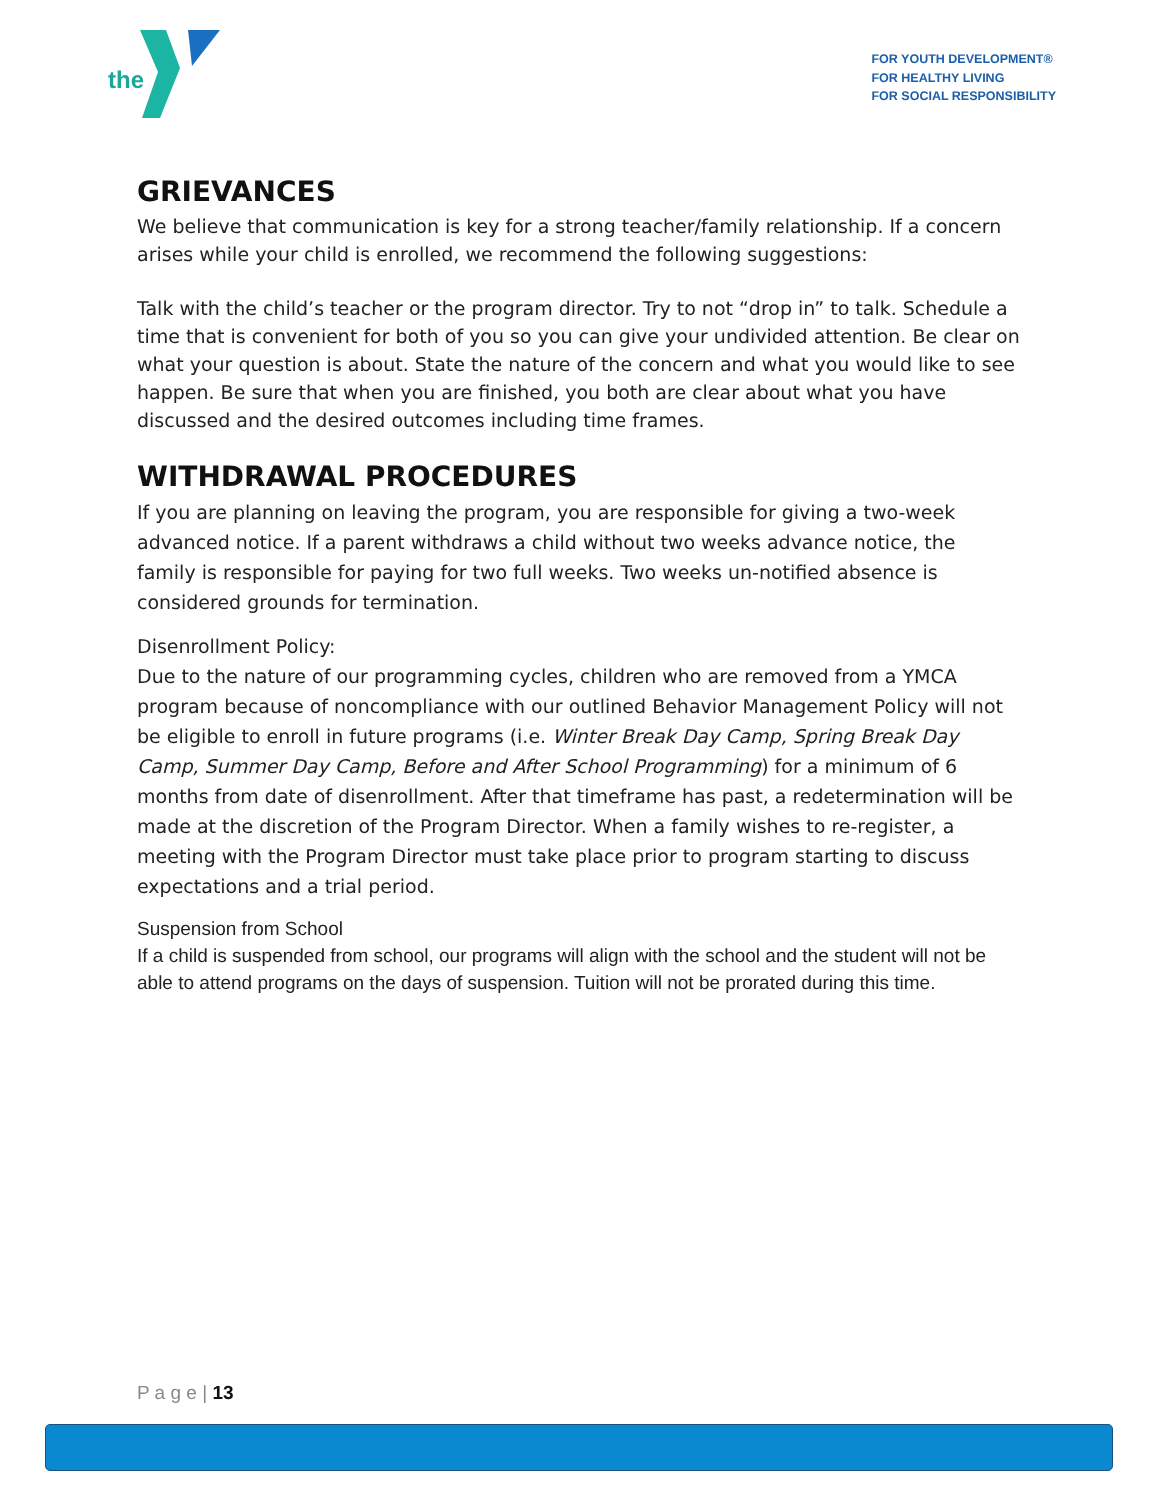the
FOR YOUTH DEVELOPMENT®
FOR HEALTHY LIVING
FOR SOCIAL RESPONSIBILITY
GRIEVANCES
We believe that communication is key for a strong teacher/family relationship. If a concern arises while your child is enrolled, we recommend the following suggestions:
Talk with the child’s teacher or the program director. Try to not “drop in” to talk. Schedule a time that is convenient for both of you so you can give your undivided attention. Be clear on what your question is about. State the nature of the concern and what you would like to see happen. Be sure that when you are finished, you both are clear about what you have discussed and the desired outcomes including time frames.
WITHDRAWAL PROCEDURES
If you are planning on leaving the program, you are responsible for giving a two-week advanced notice. If a parent withdraws a child without two weeks advance notice, the family is responsible for paying for two full weeks. Two weeks un-notified absence is considered grounds for termination.
Disenrollment Policy:
Due to the nature of our programming cycles, children who are removed from a YMCA program because of noncompliance with our outlined Behavior Management Policy will not be eligible to enroll in future programs (i.e. Winter Break Day Camp, Spring Break Day Camp, Summer Day Camp, Before and After School Programming) for a minimum of 6 months from date of disenrollment. After that timeframe has past, a redetermination will be made at the discretion of the Program Director. When a family wishes to re-register, a meeting with the Program Director must take place prior to program starting to discuss expectations and a trial period.
Suspension from School
If a child is suspended from school, our programs will align with the school and the student will not be able to attend programs on the days of suspension. Tuition will not be prorated during this time.
P a g e | 13